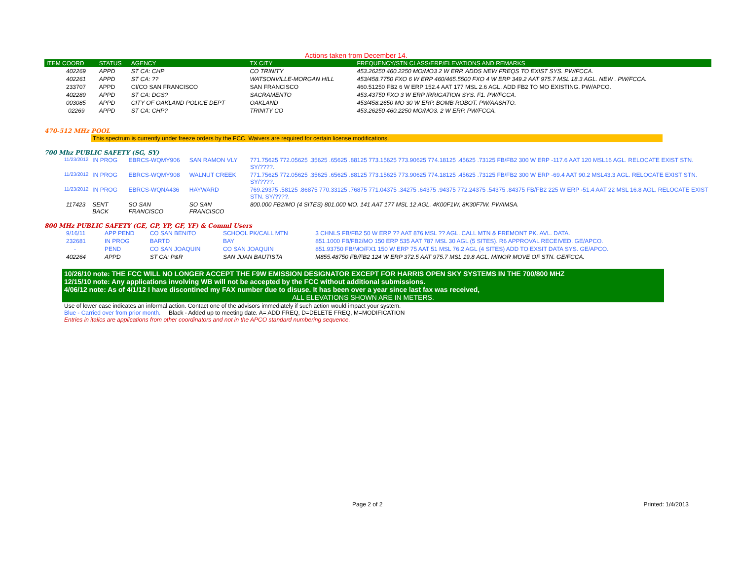Actions taken from December 14.
| ITEM COORD | STATUS | AGENCY | TX CITY | FREQUENCY/STN CLASS/ERP/ELEVATIONS AND REMARKS |
| --- | --- | --- | --- | --- |
| 402269 | APPD | ST CA: CHP | CO TRINITY | 453.26250 460.2250 MO/MO3 2 W ERP. ADDS NEW FREQS TO EXIST SYS. PW/FCCA. |
| 402261 | APPD | ST CA: ?? | WATSONVILLE-MORGAN HILL | 453/458.7750 FXO 6 W ERP 460/465.5500 FXO 4 W ERP 349.2 AAT 975.7 MSL 18.3 AGL. NEW . PW/FCCA. |
| 233707 | APPD | CI/CO SAN FRANCISCO | SAN FRANCISCO | 460.51250 FB2 6 W ERP 152.4 AAT 177 MSL 2.6 AGL. ADD FB2 TO MO EXISTING. PW/APCO. |
| 402289 | APPD | ST CA: DGS? | SACRAMENTO | 453.43750 FXO 3 W ERP IRRIGATION SYS. F1. PW/FCCA. |
| 003085 | APPD | CITY OF OAKLAND POLICE DEPT | OAKLAND | 453/458.2650 MO 30 W ERP. BOMB ROBOT. PW/AASHTO. |
| 02269 | APPD | ST CA: CHP? | TRINITY CO | 453.26250 460.2250 MO/MO3. 2 W ERP. PW/FCCA. |
470-512 MHz POOL
This spectrum is currently under freeze orders by the FCC. Waivers are required for certain license modifications.
700 Mhz PUBLIC SAFETY (SG, SY)
| 11/23/2012 | IN PROG | EBRCS-WQMY906 | SAN RAMON VLY | 771.75625 772.05625 .35625 .65625 .88125 773.15625 773.90625 774.18125 .45625 .73125 FB/FB2 300 W ERP -117.6 AAT 120 MSL16 AGL. RELOCATE EXIST STN. SY/????. |
| 11/23/2012 | IN PROG | EBRCS-WQMY908 | WALNUT CREEK | 771.75625 772.05625 .35625 .65625 .88125 773.15625 773.90625 774.18125 .45625 .73125 FB/FB2 300 W ERP -69.4 AAT 90.2 MSL43.3 AGL. RELOCATE EXIST STN. SY/????. |
| 11/23/2012 | IN PROG | EBRCS-WQNA436 | HAYWARD | 769.29375 .58125 .86875 770.33125 .76875 771.04375 .34275 .64375 .94375 772.24375 .54375 .84375 FB/FB2 225 W ERP -51.4 AAT 22 MSL 16.8 AGL. RELOCATE EXIST STN. SY/????. |
| 117423 | SENT BACK | SO SAN FRANCISCO | SO SAN FRANCISCO | 800.000 FB2/MO (4 SITES) 801.000 MO. 141 AAT 177 MSL 12 AGL. 4K00F1W, 8K30F7W. PW/IMSA. |
800 MHz PUBLIC SAFETY (GE, GP, YP, GF, YF) & Comml Users
| 9/16/11 | APP PEND | CO SAN BENITO | SCHOOL PK/CALL MTN | 3 CHNLS FB/FB2 50 W ERP ?? AAT 876 MSL ?? AGL. CALL MTN & FREMONT PK. AVL. DATA. |
| 232681 | IN PROG | BARTD | BAY | 851.1000 FB/FB2/MO 150 ERP 535 AAT 787 MSL 30 AGL (5 SITES). R6 APPROVAL RECEIVED. GE/APCO. |
| - | PEND | CO SAN JOAQUIN | CO SAN JOAQUIN | 851.93750 FB/MO/FX1 150 W ERP 75 AAT 51 MSL 76.2 AGL (4 SITES) ADD TO EXSIT DATA SYS. GE/APCO. |
| 402264 | APPD | ST CA: P&R | SAN JUAN BAUTISTA | M855.48750 FB/FB2 124 W ERP 372.5 AAT 975.7 MSL 19.8 AGL. MINOR MOVE OF STN. GE/FCCA. |
10/26/10 note: THE FCC WILL NO LONGER ACCEPT THE F9W EMISSION DESIGNATOR EXCEPT FOR HARRIS OPEN SKY SYSTEMS IN THE 700/800 MHZ
12/15/10 note: Any applications involving WB will not be accepted by the FCC without additional submissions.
4/06/12 note: As of 4/1/12 I have discontined my FAX number due to disuse. It has been over a year since last fax was received,
ALL ELEVATIONS SHOWN ARE IN METERS.
Use of lower case indicates an informal action. Contact one of the advisors immediately if such action would impact your system.
Blue - Carried over from prior month. Black - Added up to meeting date. A= ADD FREQ, D=DELETE FREQ, M=MODIFICATION
Entries in italics are applications from other coordinators and not in the APCO standard numbering sequence.
Page 2 of 2 Printed: 1/4/2013